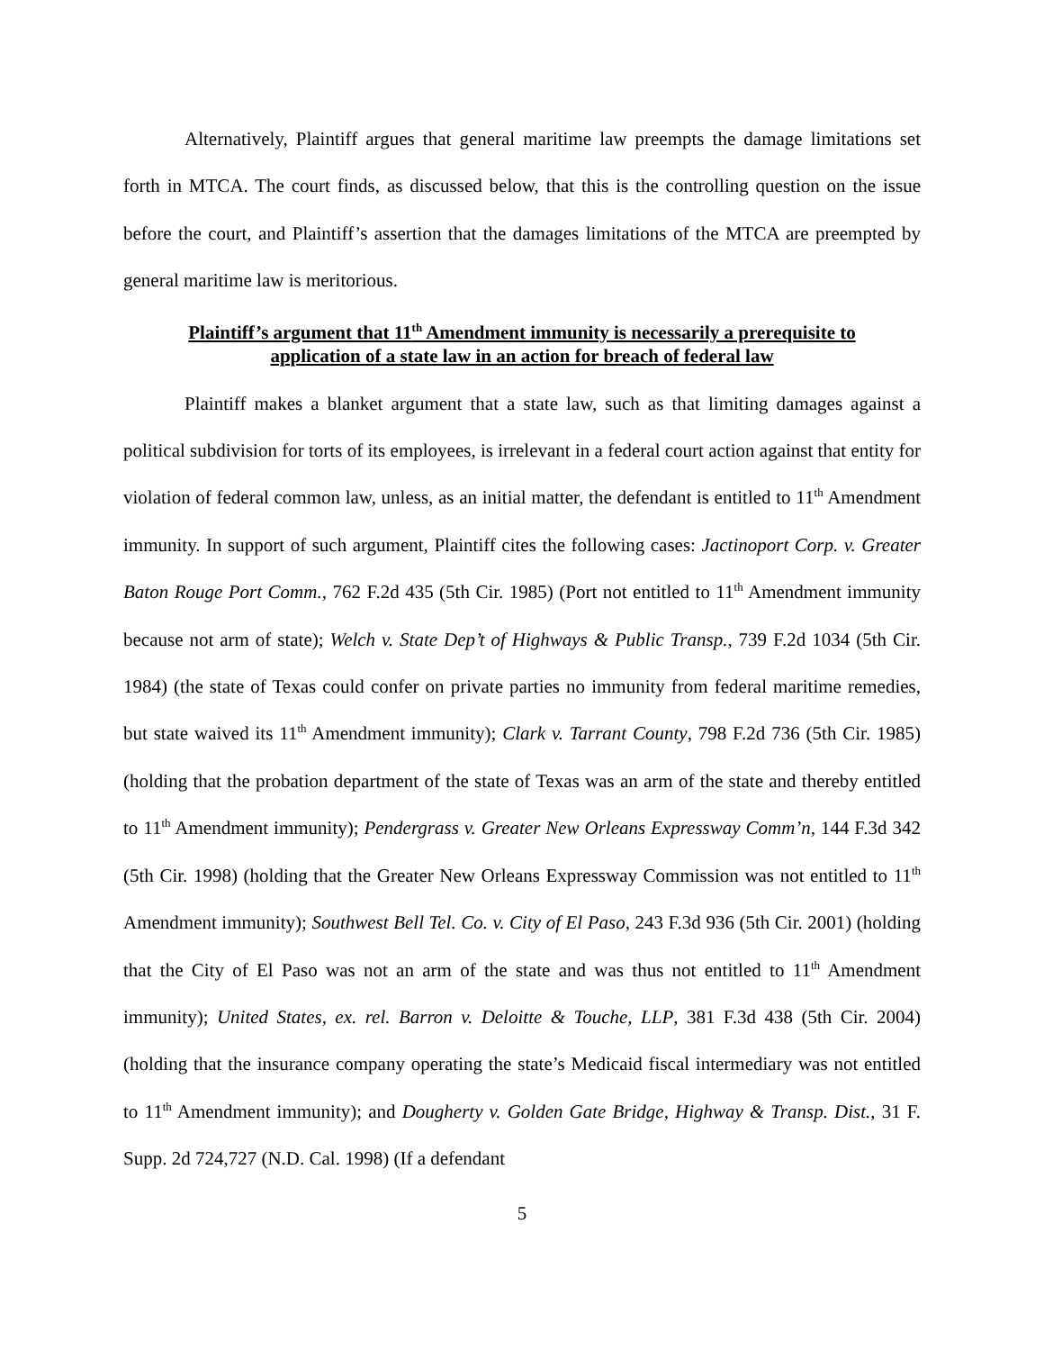Alternatively, Plaintiff argues that general maritime law preempts the damage limitations set forth in MTCA. The court finds, as discussed below, that this is the controlling question on the issue before the court, and Plaintiff’s assertion that the damages limitations of the MTCA are preempted by general maritime law is meritorious.
Plaintiff’s argument that 11<sup>th</sup> Amendment immunity is necessarily a prerequisite to
application of a state law in an action for breach of federal law
Plaintiff makes a blanket argument that a state law, such as that limiting damages against a political subdivision for torts of its employees, is irrelevant in a federal court action against that entity for violation of federal common law, unless, as an initial matter, the defendant is entitled to 11<sup>th</sup> Amendment immunity. In support of such argument, Plaintiff cites the following cases: Jactinoport Corp. v. Greater Baton Rouge Port Comm., 762 F.2d 435 (5th Cir. 1985) (Port not entitled to 11<sup>th</sup> Amendment immunity because not arm of state); Welch v. State Dep’t of Highways & Public Transp., 739 F.2d 1034 (5th Cir. 1984) (the state of Texas could confer on private parties no immunity from federal maritime remedies, but state waived its 11<sup>th</sup> Amendment immunity); Clark v. Tarrant County, 798 F.2d 736 (5th Cir. 1985) (holding that the probation department of the state of Texas was an arm of the state and thereby entitled to 11<sup>th</sup> Amendment immunity); Pendergrass v. Greater New Orleans Expressway Comm’n, 144 F.3d 342 (5th Cir. 1998) (holding that the Greater New Orleans Expressway Commission was not entitled to 11<sup>th</sup> Amendment immunity); Southwest Bell Tel. Co. v. City of El Paso, 243 F.3d 936 (5th Cir. 2001) (holding that the City of El Paso was not an arm of the state and was thus not entitled to 11<sup>th</sup> Amendment immunity); United States, ex. rel. Barron v. Deloitte & Touche, LLP, 381 F.3d 438 (5th Cir. 2004) (holding that the insurance company operating the state’s Medicaid fiscal intermediary was not entitled to 11<sup>th</sup> Amendment immunity); and Dougherty v. Golden Gate Bridge, Highway & Transp. Dist., 31 F. Supp. 2d 724,727 (N.D. Cal. 1998) (If a defendant
5